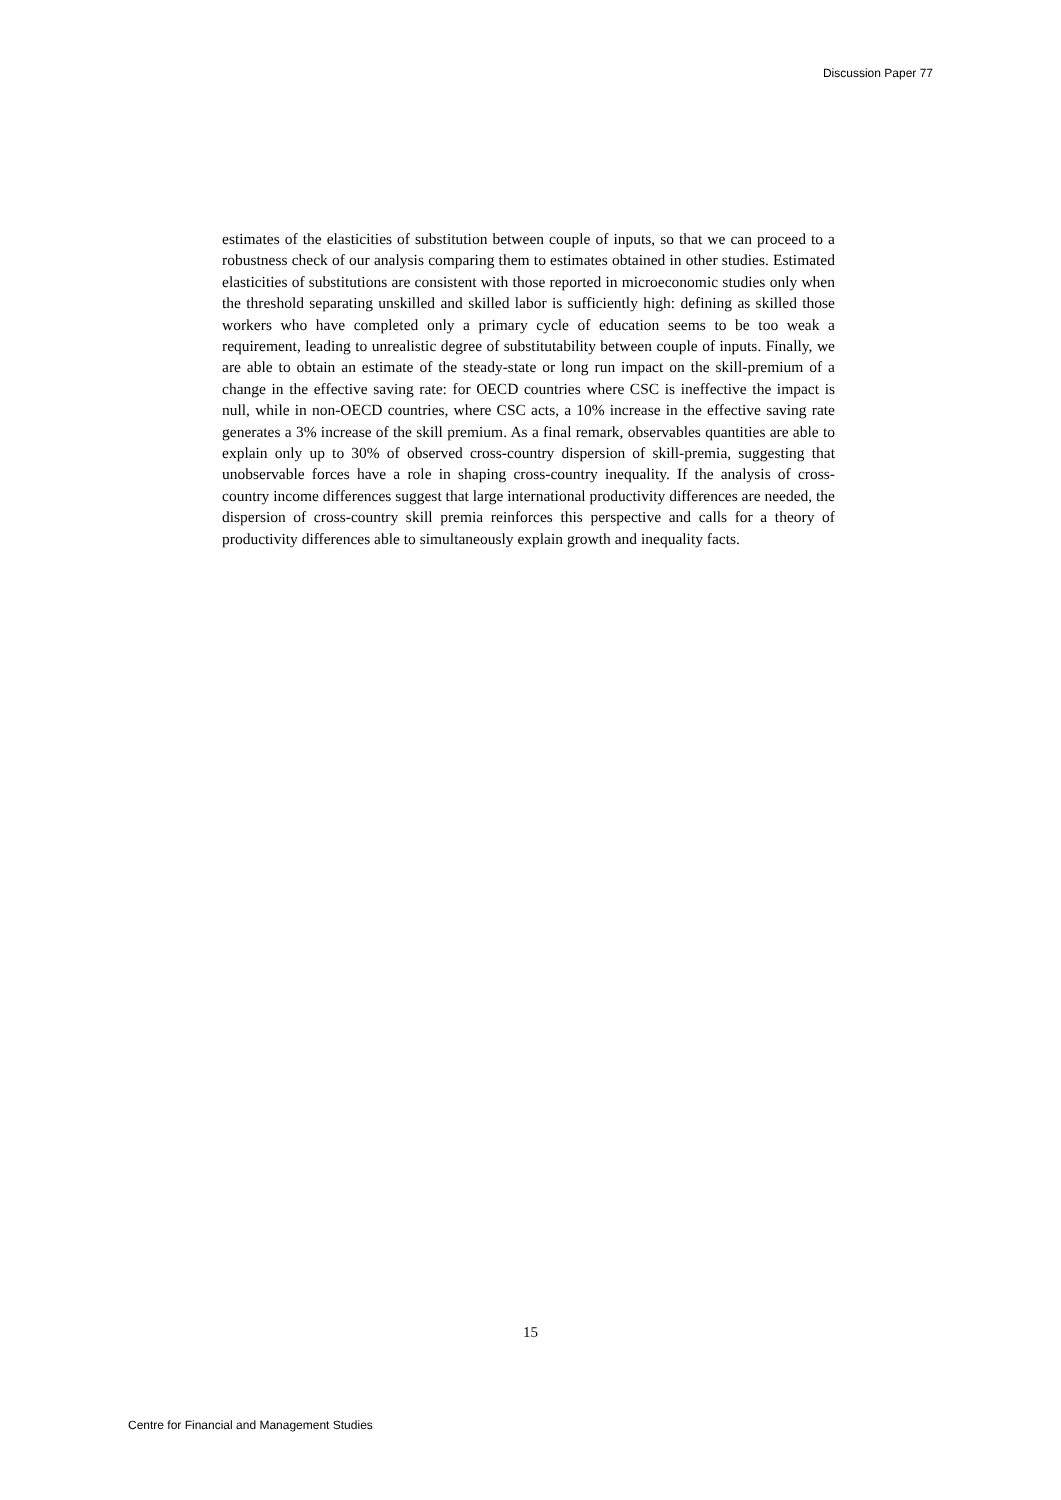Discussion Paper 77
estimates of the elasticities of substitution between couple of inputs, so that we can proceed to a robustness check of our analysis comparing them to estimates obtained in other studies. Estimated elasticities of substitutions are consistent with those reported in microeconomic studies only when the threshold separating unskilled and skilled labor is sufficiently high: defining as skilled those workers who have completed only a primary cycle of education seems to be too weak a requirement, leading to unrealistic degree of substitutability between couple of inputs. Finally, we are able to obtain an estimate of the steady-state or long run impact on the skill-premium of a change in the effective saving rate: for OECD countries where CSC is ineffective the impact is null, while in non-OECD countries, where CSC acts, a 10% increase in the effective saving rate generates a 3% increase of the skill premium. As a final remark, observables quantities are able to explain only up to 30% of observed cross-country dispersion of skill-premia, suggesting that unobservable forces have a role in shaping cross-country inequality. If the analysis of cross-country income differences suggest that large international productivity differences are needed, the dispersion of cross-country skill premia reinforces this perspective and calls for a theory of productivity differences able to simultaneously explain growth and inequality facts.
15
Centre for Financial and Management Studies